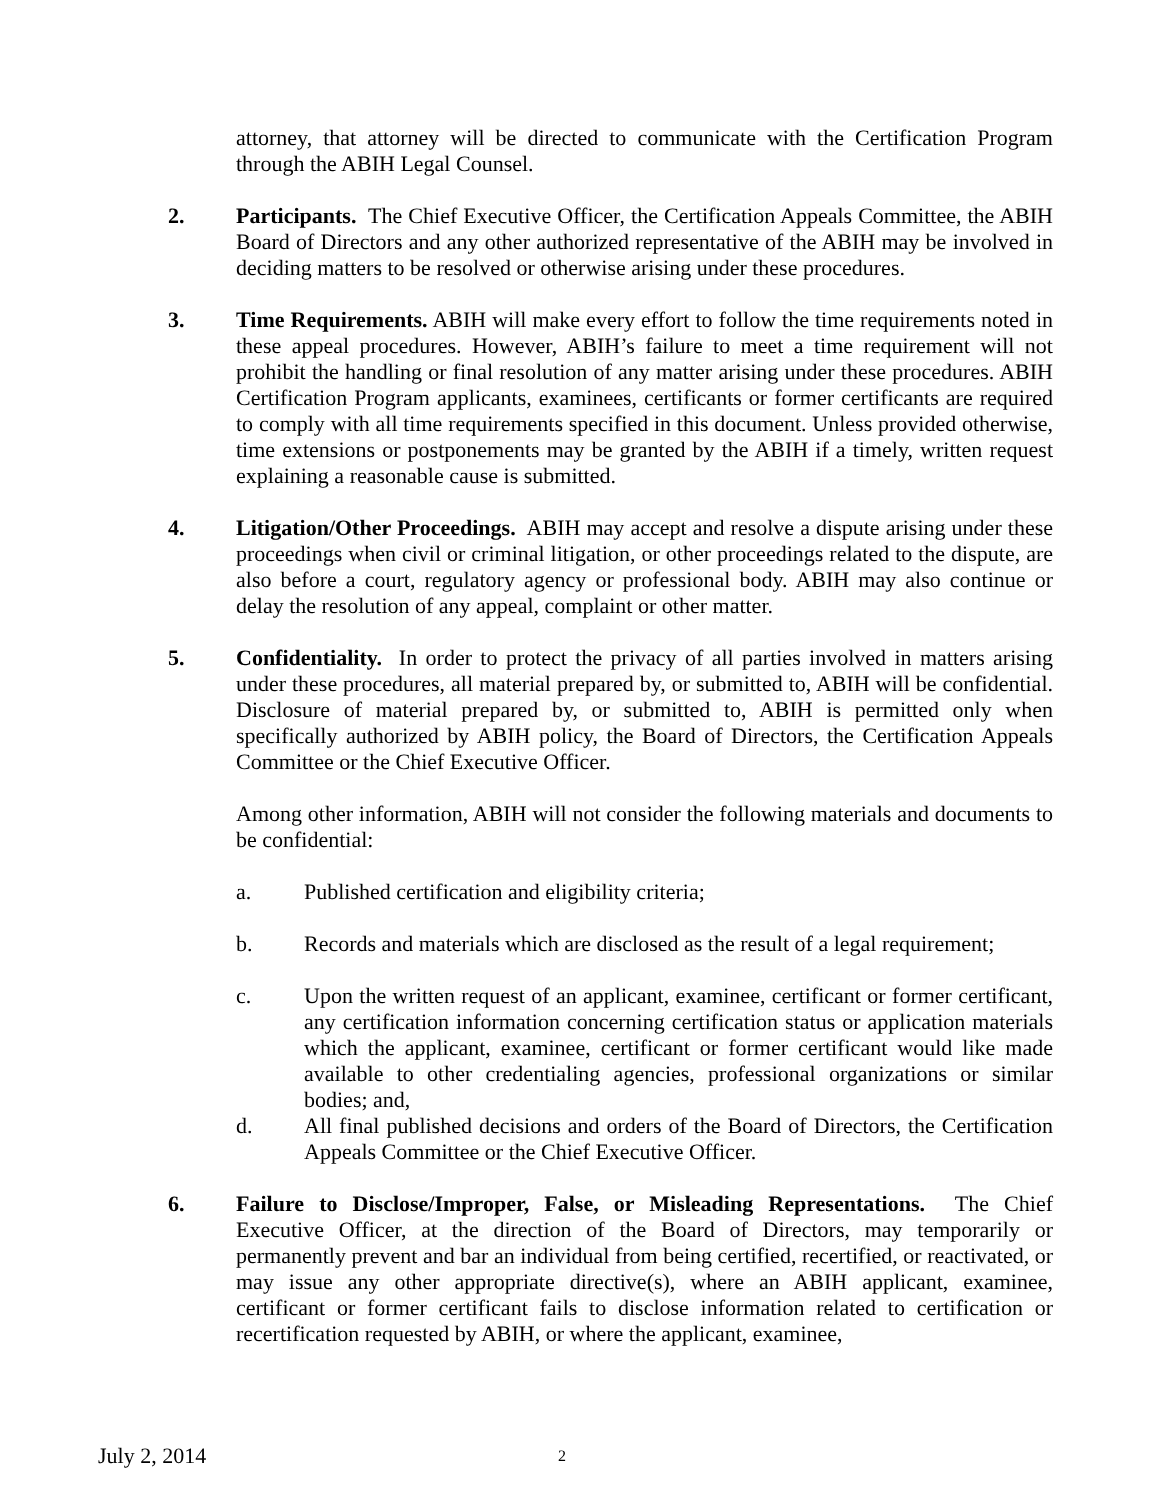attorney, that attorney will be directed to communicate with the Certification Program through the ABIH Legal Counsel.
2. Participants. The Chief Executive Officer, the Certification Appeals Committee, the ABIH Board of Directors and any other authorized representative of the ABIH may be involved in deciding matters to be resolved or otherwise arising under these procedures.
3. Time Requirements. ABIH will make every effort to follow the time requirements noted in these appeal procedures. However, ABIH’s failure to meet a time requirement will not prohibit the handling or final resolution of any matter arising under these procedures. ABIH Certification Program applicants, examinees, certificants or former certificants are required to comply with all time requirements specified in this document. Unless provided otherwise, time extensions or postponements may be granted by the ABIH if a timely, written request explaining a reasonable cause is submitted.
4. Litigation/Other Proceedings. ABIH may accept and resolve a dispute arising under these proceedings when civil or criminal litigation, or other proceedings related to the dispute, are also before a court, regulatory agency or professional body. ABIH may also continue or delay the resolution of any appeal, complaint or other matter.
5. Confidentiality. In order to protect the privacy of all parties involved in matters arising under these procedures, all material prepared by, or submitted to, ABIH will be confidential. Disclosure of material prepared by, or submitted to, ABIH is permitted only when specifically authorized by ABIH policy, the Board of Directors, the Certification Appeals Committee or the Chief Executive Officer.
Among other information, ABIH will not consider the following materials and documents to be confidential:
a. Published certification and eligibility criteria;
b. Records and materials which are disclosed as the result of a legal requirement;
c. Upon the written request of an applicant, examinee, certificant or former certificant, any certification information concerning certification status or application materials which the applicant, examinee, certificant or former certificant would like made available to other credentialing agencies, professional organizations or similar bodies; and,
d. All final published decisions and orders of the Board of Directors, the Certification Appeals Committee or the Chief Executive Officer.
6. Failure to Disclose/Improper, False, or Misleading Representations. The Chief Executive Officer, at the direction of the Board of Directors, may temporarily or permanently prevent and bar an individual from being certified, recertified, or reactivated, or may issue any other appropriate directive(s), where an ABIH applicant, examinee, certificant or former certificant fails to disclose information related to certification or recertification requested by ABIH, or where the applicant, examinee,
July 2, 2014
2